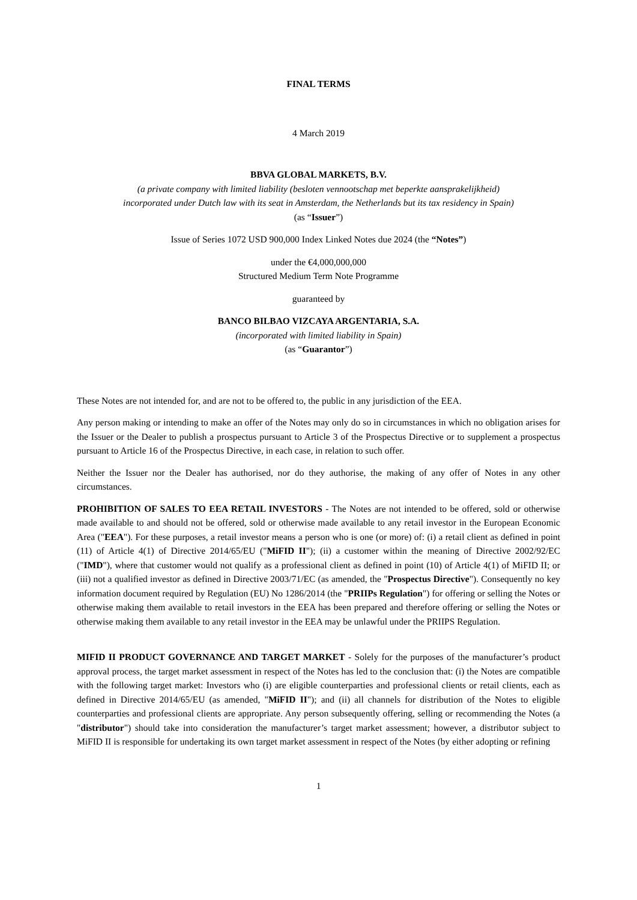FINAL TERMS
4 March 2019
BBVA GLOBAL MARKETS, B.V.
(a private company with limited liability (besloten vennootschap met beperkte aansprakelijkheid)
incorporated under Dutch law with its seat in Amsterdam, the Netherlands but its tax residency in Spain)
(as “Issuer”)
Issue of Series 1072 USD 900,000 Index Linked Notes due 2024 (the “Notes”)
under the €4,000,000,000
Structured Medium Term Note Programme
guaranteed by
BANCO BILBAO VIZCAYA ARGENTARIA, S.A.
(incorporated with limited liability in Spain)
(as “Guarantor”)
These Notes are not intended for, and are not to be offered to, the public in any jurisdiction of the EEA.
Any person making or intending to make an offer of the Notes may only do so in circumstances in which no obligation arises for the Issuer or the Dealer to publish a prospectus pursuant to Article 3 of the Prospectus Directive or to supplement a prospectus pursuant to Article 16 of the Prospectus Directive, in each case, in relation to such offer.
Neither the Issuer nor the Dealer has authorised, nor do they authorise, the making of any offer of Notes in any other circumstances.
PROHIBITION OF SALES TO EEA RETAIL INVESTORS - The Notes are not intended to be offered, sold or otherwise made available to and should not be offered, sold or otherwise made available to any retail investor in the European Economic Area ("EEA"). For these purposes, a retail investor means a person who is one (or more) of: (i) a retail client as defined in point (11) of Article 4(1) of Directive 2014/65/EU ("MiFID II"); (ii) a customer within the meaning of Directive 2002/92/EC ("IMD"), where that customer would not qualify as a professional client as defined in point (10) of Article 4(1) of MiFID II; or (iii) not a qualified investor as defined in Directive 2003/71/EC (as amended, the "Prospectus Directive"). Consequently no key information document required by Regulation (EU) No 1286/2014 (the "PRIIPs Regulation") for offering or selling the Notes or otherwise making them available to retail investors in the EEA has been prepared and therefore offering or selling the Notes or otherwise making them available to any retail investor in the EEA may be unlawful under the PRIIPS Regulation.
MIFID II PRODUCT GOVERNANCE AND TARGET MARKET - Solely for the purposes of the manufacturer’s product approval process, the target market assessment in respect of the Notes has led to the conclusion that: (i) the Notes are compatible with the following target market: Investors who (i) are eligible counterparties and professional clients or retail clients, each as defined in Directive 2014/65/EU (as amended, "MiFID II"); and (ii) all channels for distribution of the Notes to eligible counterparties and professional clients are appropriate. Any person subsequently offering, selling or recommending the Notes (a "distributor") should take into consideration the manufacturer’s target market assessment; however, a distributor subject to MiFID II is responsible for undertaking its own target market assessment in respect of the Notes (by either adopting or refining
1